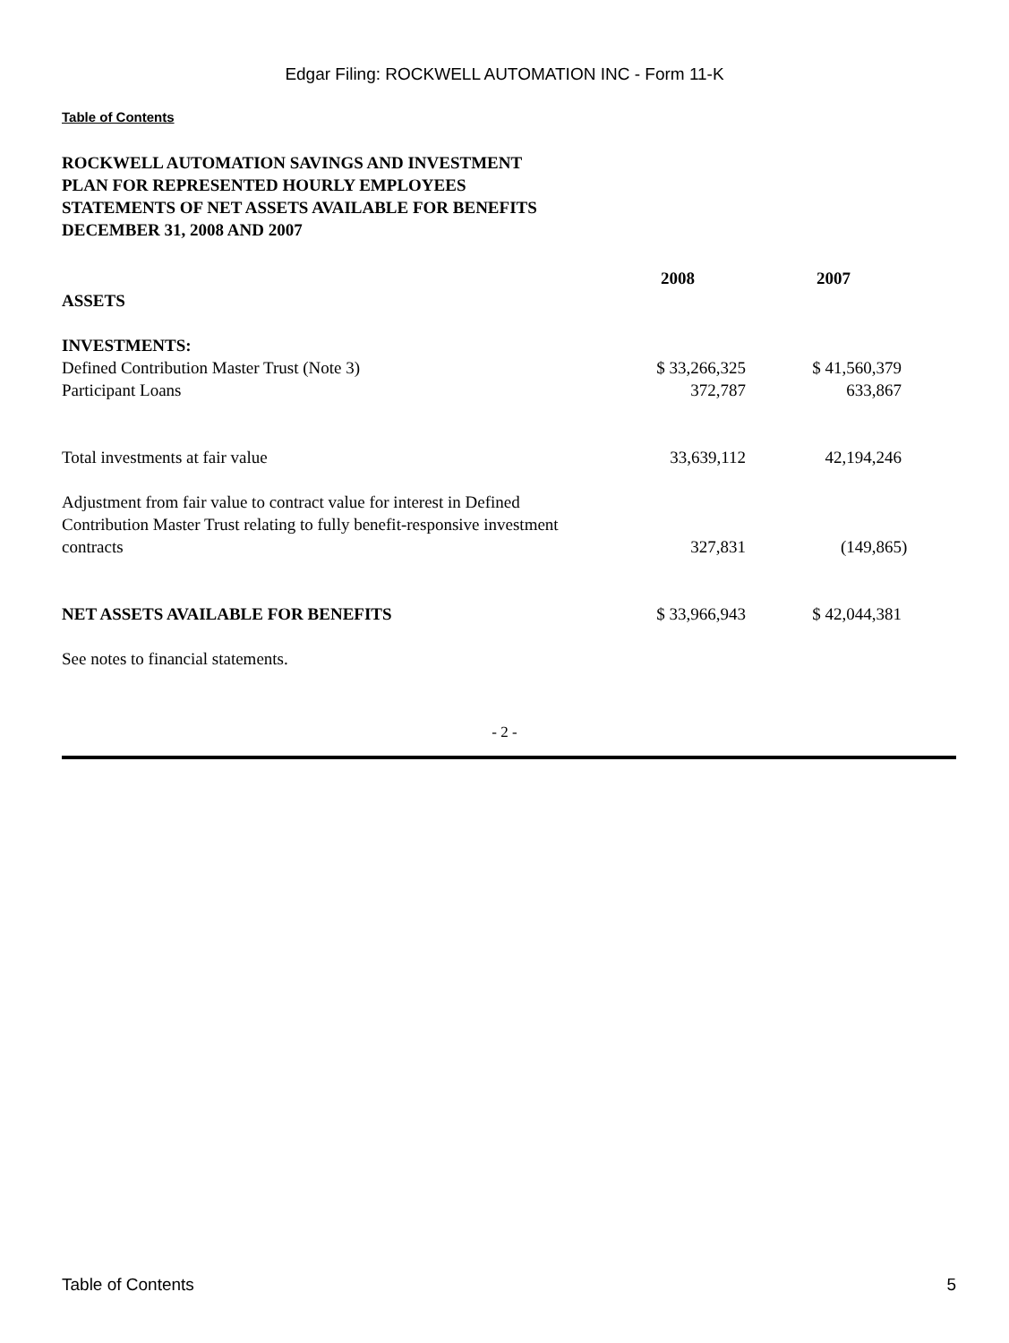Edgar Filing: ROCKWELL AUTOMATION INC - Form 11-K
Table of Contents
ROCKWELL AUTOMATION SAVINGS AND INVESTMENT
PLAN FOR REPRESENTED HOURLY EMPLOYEES
STATEMENTS OF NET ASSETS AVAILABLE FOR BENEFITS
DECEMBER 31, 2008 AND 2007
| | 2008 | | 2007 | |
| --- | --- | --- | --- | --- |
| ASSETS | | | | |
| INVESTMENTS: | | | | |
| Defined Contribution Master Trust (Note 3) | $ 33,266,325 | | $ 41,560,379 | |
| Participant Loans | 372,787 | | 633,867 | |
| Total investments at fair value | 33,639,112 | | 42,194,246 | |
| Adjustment from fair value to contract value for interest in Defined Contribution Master Trust relating to fully benefit-responsive investment contracts | 327,831 | | (149,865 | ) |
| NET ASSETS AVAILABLE FOR BENEFITS | $ 33,966,943 | | $ 42,044,381 | |
| See notes to financial statements. | | | | |
- 2 -
Table of Contents 5